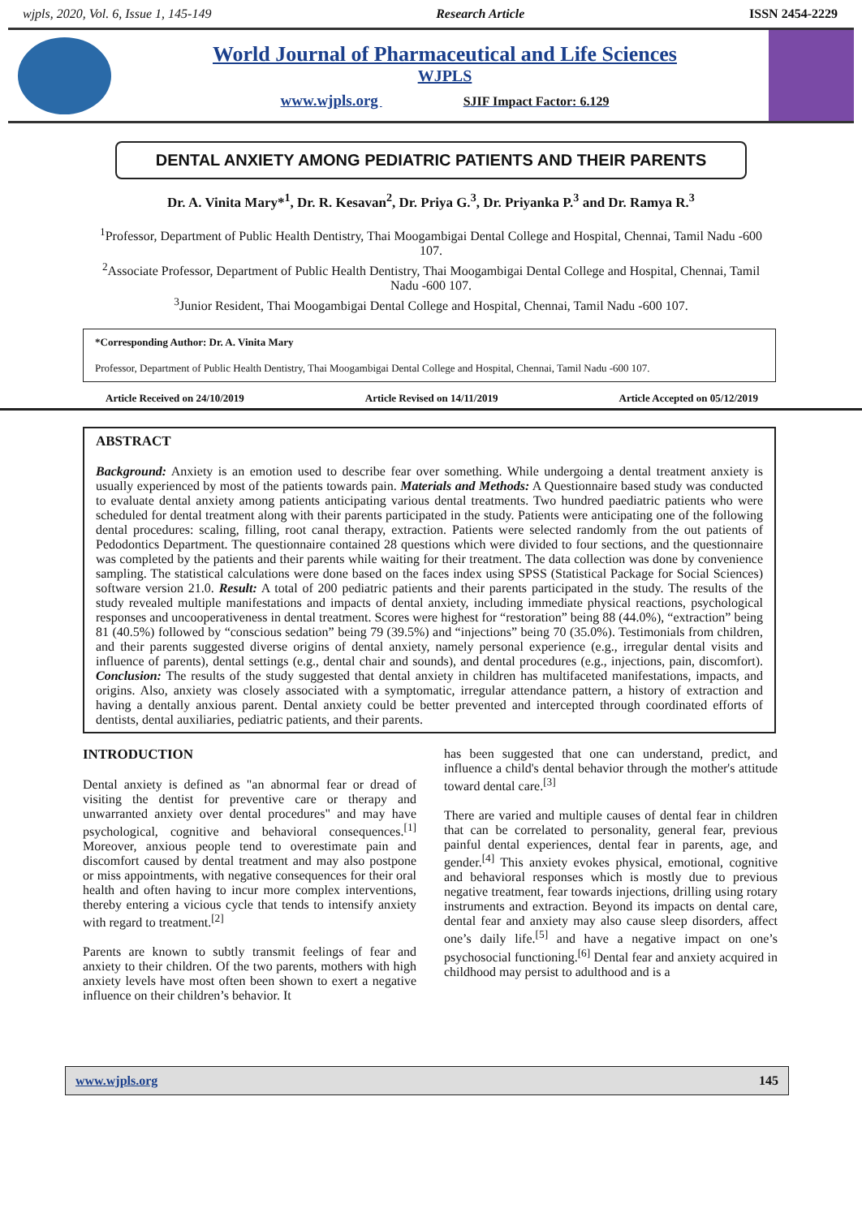wjpls, 2020, Vol. 6, Issue 1, 145-149 Research Article ISSN 2454-2229
World Journal of Pharmaceutical and Life Sciences
WJPLS
www.wjpls.org SJIF Impact Factor: 6.129
DENTAL ANXIETY AMONG PEDIATRIC PATIENTS AND THEIR PARENTS
Dr. A. Vinita Mary*<sup>1</sup>, Dr. R. Kesavan<sup>2</sup>, Dr. Priya G.<sup>3</sup>, Dr. Priyanka P.<sup>3</sup> and Dr. Ramya R.<sup>3</sup>
<sup>1</sup> Professor, Department of Public Health Dentistry, Thai Moogambigai Dental College and Hospital, Chennai, Tamil Nadu -600 107.
<sup>2</sup> Associate Professor, Department of Public Health Dentistry, Thai Moogambigai Dental College and Hospital, Chennai, Tamil Nadu -600 107.
<sup>3</sup> Junior Resident, Thai Moogambigai Dental College and Hospital, Chennai, Tamil Nadu -600 107.
*Corresponding Author: Dr. A. Vinita Mary
Professor, Department of Public Health Dentistry, Thai Moogambigai Dental College and Hospital, Chennai, Tamil Nadu -600 107.
Article Received on 24/10/2019 Article Revised on 14/11/2019 Article Accepted on 05/12/2019
ABSTRACT
Background: Anxiety is an emotion used to describe fear over something. While undergoing a dental treatment anxiety is usually experienced by most of the patients towards pain. Materials and Methods: A Questionnaire based study was conducted to evaluate dental anxiety among patients anticipating various dental treatments. Two hundred paediatric patients who were scheduled for dental treatment along with their parents participated in the study. Patients were anticipating one of the following dental procedures: scaling, filling, root canal therapy, extraction. Patients were selected randomly from the out patients of Pedodontics Department. The questionnaire contained 28 questions which were divided to four sections, and the questionnaire was completed by the patients and their parents while waiting for their treatment. The data collection was done by convenience sampling. The statistical calculations were done based on the faces index using SPSS (Statistical Package for Social Sciences) software version 21.0. Result: A total of 200 pediatric patients and their parents participated in the study. The results of the study revealed multiple manifestations and impacts of dental anxiety, including immediate physical reactions, psychological responses and uncooperativeness in dental treatment. Scores were highest for “restoration” being 88 (44.0%), “extraction” being 81 (40.5%) followed by “conscious sedation” being 79 (39.5%) and “injections” being 70 (35.0%). Testimonials from children, and their parents suggested diverse origins of dental anxiety, namely personal experience (e.g., irregular dental visits and influence of parents), dental settings (e.g., dental chair and sounds), and dental procedures (e.g., injections, pain, discomfort). Conclusion: The results of the study suggested that dental anxiety in children has multifaceted manifestations, impacts, and origins. Also, anxiety was closely associated with a symptomatic, irregular attendance pattern, a history of extraction and having a dentally anxious parent. Dental anxiety could be better prevented and intercepted through coordinated efforts of dentists, dental auxiliaries, pediatric patients, and their parents.
INTRODUCTION
Dental anxiety is defined as "an abnormal fear or dread of visiting the dentist for preventive care or therapy and unwarranted anxiety over dental procedures" and may have psychological, cognitive and behavioral consequences.<sup>[1]</sup> Moreover, anxious people tend to overestimate pain and discomfort caused by dental treatment and may also postpone or miss appointments, with negative consequences for their oral health and often having to incur more complex interventions, thereby entering a vicious cycle that tends to intensify anxiety with regard to treatment.<sup>[2]</sup>
Parents are known to subtly transmit feelings of fear and anxiety to their children. Of the two parents, mothers with high anxiety levels have most often been shown to exert a negative influence on their children’s behavior. It
has been suggested that one can understand, predict, and influence a child's dental behavior through the mother's attitude toward dental care.<sup>[3]</sup>
There are varied and multiple causes of dental fear in children that can be correlated to personality, general fear, previous painful dental experiences, dental fear in parents, age, and gender.<sup>[4]</sup> This anxiety evokes physical, emotional, cognitive and behavioral responses which is mostly due to previous negative treatment, fear towards injections, drilling using rotary instruments and extraction. Beyond its impacts on dental care, dental fear and anxiety may also cause sleep disorders, affect one’s daily life.<sup>[5]</sup> and have a negative impact on one’s psychosocial functioning.<sup>[6]</sup> Dental fear and anxiety acquired in childhood may persist to adulthood and is a
www.wjpls.org 145